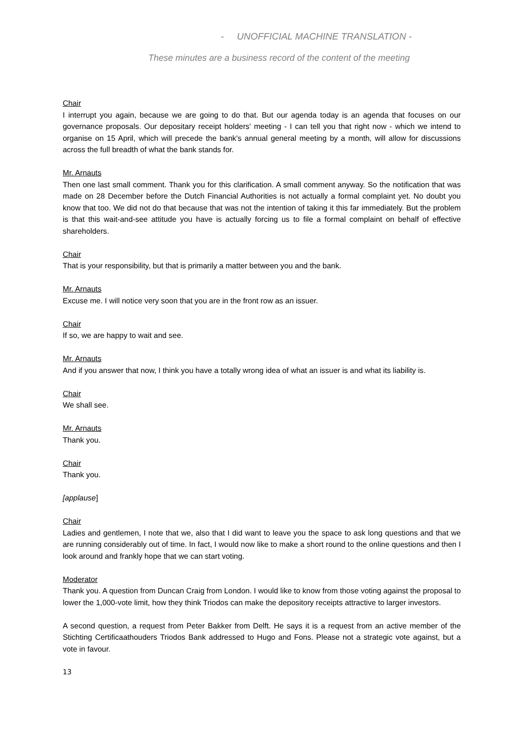- UNOFFICIAL MACHINE TRANSLATION -
These minutes are a business record of the content of the meeting
Chair
I interrupt you again, because we are going to do that. But our agenda today is an agenda that focuses on our governance proposals. Our depositary receipt holders' meeting - I can tell you that right now - which we intend to organise on 15 April, which will precede the bank's annual general meeting by a month, will allow for discussions across the full breadth of what the bank stands for.
Mr. Arnauts
Then one last small comment. Thank you for this clarification. A small comment anyway. So the notification that was made on 28 December before the Dutch Financial Authorities is not actually a formal complaint yet. No doubt you know that too. We did not do that because that was not the intention of taking it this far immediately. But the problem is that this wait-and-see attitude you have is actually forcing us to file a formal complaint on behalf of effective shareholders.
Chair
That is your responsibility, but that is primarily a matter between you and the bank.
Mr. Arnauts
Excuse me. I will notice very soon that you are in the front row as an issuer.
Chair
If so, we are happy to wait and see.
Mr. Arnauts
And if you answer that now, I think you have a totally wrong idea of what an issuer is and what its liability is.
Chair
We shall see.
Mr. Arnauts
Thank you.
Chair
Thank you.
[applause]
Chair
Ladies and gentlemen, I note that we, also that I did want to leave you the space to ask long questions and that we are running considerably out of time. In fact, I would now like to make a short round to the online questions and then I look around and frankly hope that we can start voting.
Moderator
Thank you. A question from Duncan Craig from London. I would like to know from those voting against the proposal to lower the 1,000-vote limit, how they think Triodos can make the depository receipts attractive to larger investors.
A second question, a request from Peter Bakker from Delft. He says it is a request from an active member of the Stichting Certificaathouders Triodos Bank addressed to Hugo and Fons. Please not a strategic vote against, but a vote in favour.
13